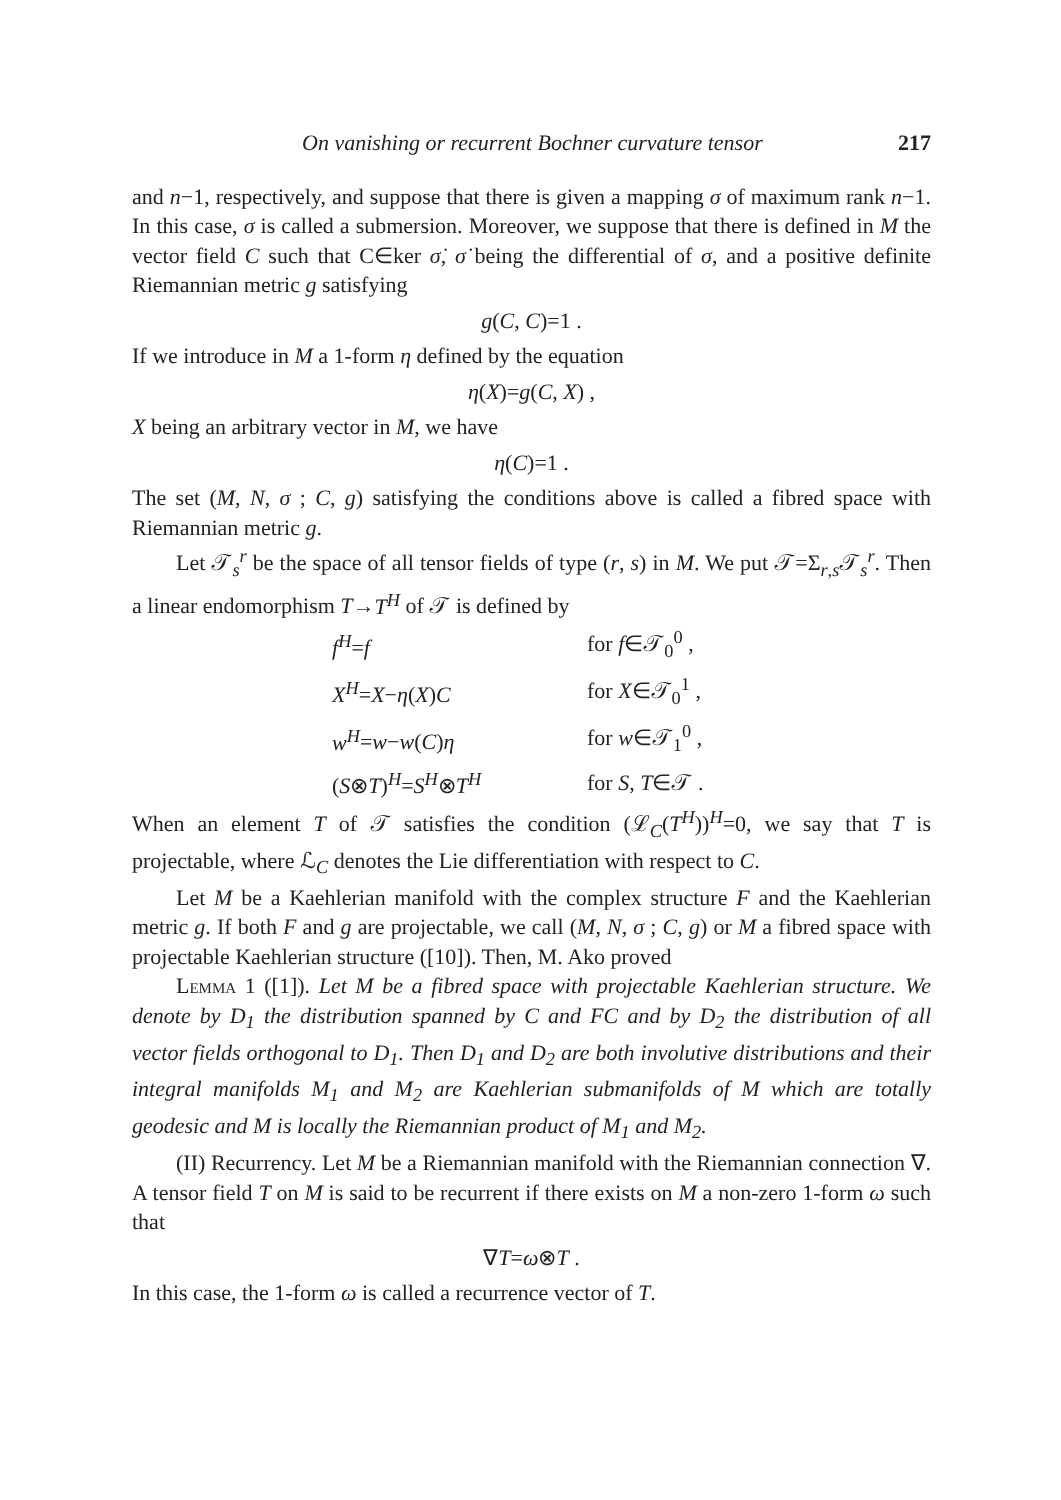On vanishing or recurrent Bochner curvature tensor 217
and n−1, respectively, and suppose that there is given a mapping σ of maximum rank n−1. In this case, σ is called a submersion. Moreover, we suppose that there is defined in M the vector field C such that C∈ker σ̇, σ̇ being the differential of σ, and a positive definite Riemannian metric g satisfying
g(C, C)=1 .
If we introduce in M a 1-form η defined by the equation
η(X)=g(C, X) ,
X being an arbitrary vector in M, we have
η(C)=1 .
The set (M, N, σ ; C, g) satisfying the conditions above is called a fibred space with Riemannian metric g.
Let 𝒯<sub>s</sub><sup>r</sup> be the space of all tensor fields of type (r, s) in M. We put 𝒯=Σ<sub>r,s</sub>𝒯<sub>s</sub><sup>r</sup>. Then a linear endomorphism T→T<sup>H</sup> of 𝒯 is defined by
| f<sup>H</sup> = f | for f ∈𝒯<sub>0</sub><sup>0</sup> , |
| X<sup>H</sup> = X − η ( X ) C | for X ∈𝒯<sub>0</sub><sup>1</sup> , |
| w<sup>H</sup> = w − w ( C ) η | for w ∈𝒯<sub>1</sub><sup>0</sup> , |
| ( S ⊗ T )<sup>H</sup>= S<sup>H</sup> ⊗ T<sup>H</sup> | for S , T ∈𝒯 . |
When an element T of 𝒯 satisfies the condition (ℒ<sub>C</sub>(T<sup>H</sup>))<sup>H</sup>=0, we say that T is projectable, where ℒ<sub>C</sub> denotes the Lie differentiation with respect to C.
Let M be a Kaehlerian manifold with the complex structure F and the Kaehlerian metric g. If both F and g are projectable, we call (M, N, σ ; C, g) or M a fibred space with projectable Kaehlerian structure ([10]). Then, M. Ako proved
Lemma 1 ([1]). Let M be a fibred space with projectable Kaehlerian structure. We denote by D<sub>1</sub> the distribution spanned by C and FC and by D<sub>2</sub> the distribution of all vector fields orthogonal to D<sub>1</sub>. Then D<sub>1</sub> and D<sub>2</sub> are both involutive distributions and their integral manifolds M<sub>1</sub> and M<sub>2</sub> are Kaehlerian submanifolds of M which are totally geodesic and M is locally the Riemannian product of M<sub>1</sub> and M<sub>2</sub>.
(II) Recurrency. Let M be a Riemannian manifold with the Riemannian connection ∇. A tensor field T on M is said to be recurrent if there exists on M a non-zero 1-form ω such that
∇T=ω⊗T .
In this case, the 1-form ω is called a recurrence vector of T.